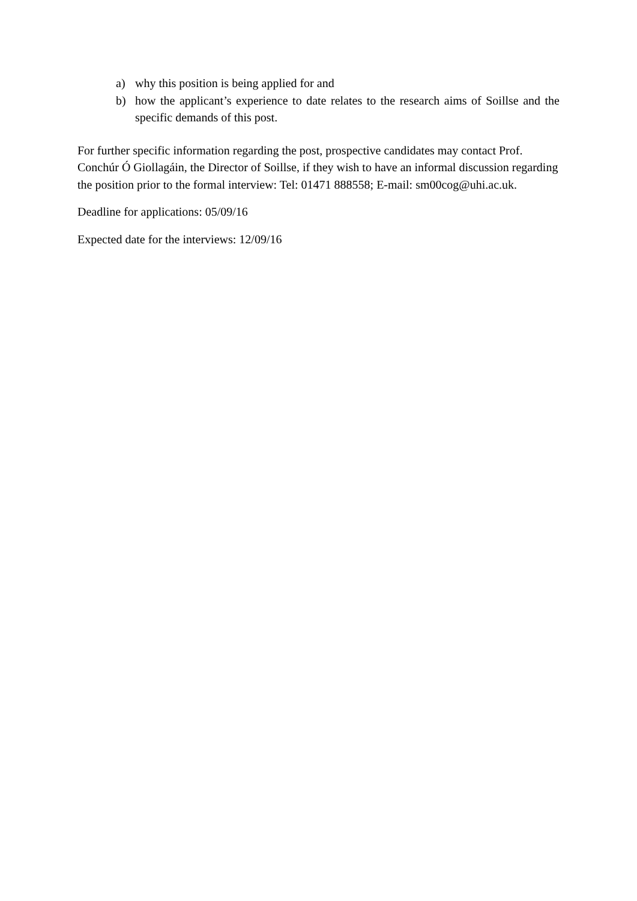a) why this position is being applied for and
b) how the applicant’s experience to date relates to the research aims of Soillse and the specific demands of this post.
For further specific information regarding the post, prospective candidates may contact Prof. Conchúr Ó Giollagáin, the Director of Soillse, if they wish to have an informal discussion regarding the position prior to the formal interview: Tel: 01471 888558; E-mail: sm00cog@uhi.ac.uk.
Deadline for applications: 05/09/16
Expected date for the interviews: 12/09/16